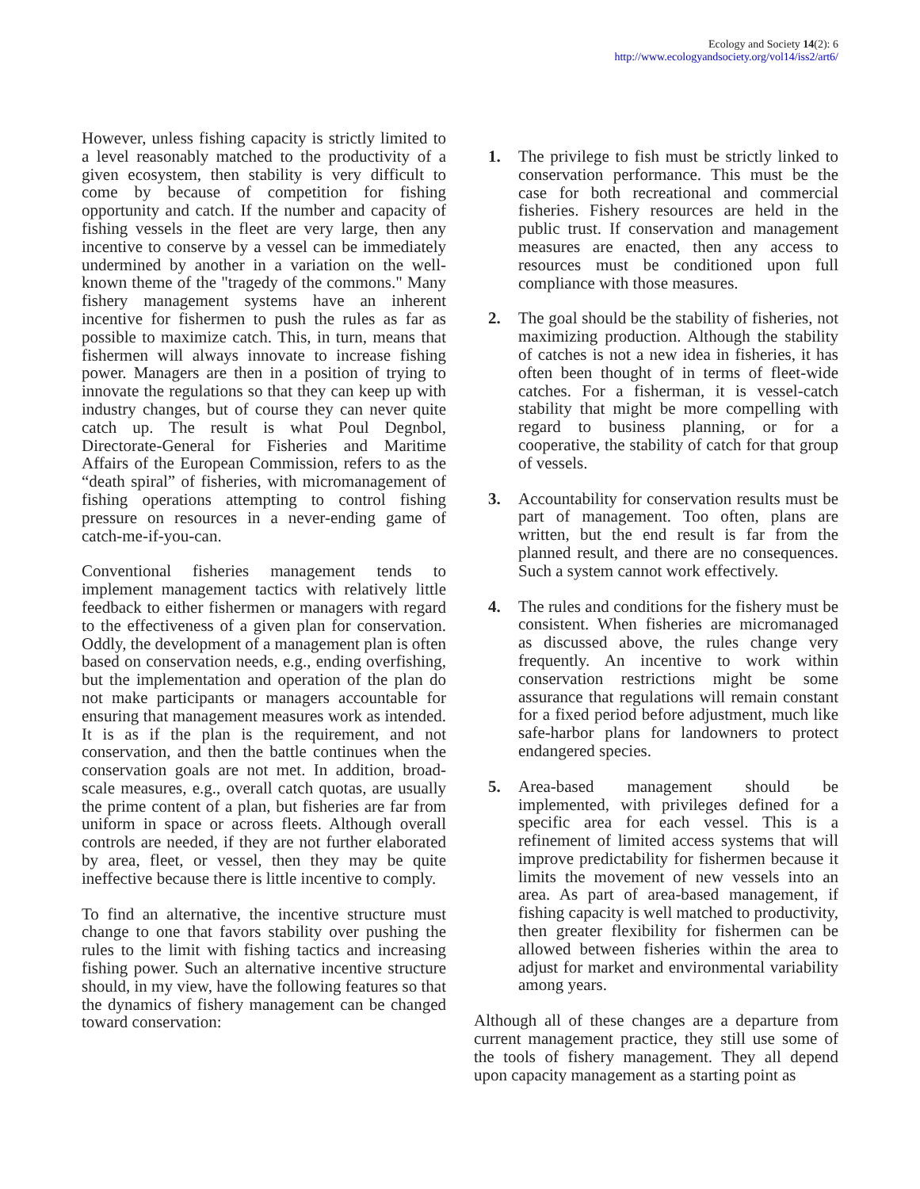Ecology and Society 14(2): 6
http://www.ecologyandsociety.org/vol14/iss2/art6/
However, unless fishing capacity is strictly limited to a level reasonably matched to the productivity of a given ecosystem, then stability is very difficult to come by because of competition for fishing opportunity and catch. If the number and capacity of fishing vessels in the fleet are very large, then any incentive to conserve by a vessel can be immediately undermined by another in a variation on the well-known theme of the "tragedy of the commons." Many fishery management systems have an inherent incentive for fishermen to push the rules as far as possible to maximize catch. This, in turn, means that fishermen will always innovate to increase fishing power. Managers are then in a position of trying to innovate the regulations so that they can keep up with industry changes, but of course they can never quite catch up. The result is what Poul Degnbol, Directorate-General for Fisheries and Maritime Affairs of the European Commission, refers to as the “death spiral” of fisheries, with micromanagement of fishing operations attempting to control fishing pressure on resources in a never-ending game of catch-me-if-you-can.
Conventional fisheries management tends to implement management tactics with relatively little feedback to either fishermen or managers with regard to the effectiveness of a given plan for conservation. Oddly, the development of a management plan is often based on conservation needs, e.g., ending overfishing, but the implementation and operation of the plan do not make participants or managers accountable for ensuring that management measures work as intended. It is as if the plan is the requirement, and not conservation, and then the battle continues when the conservation goals are not met. In addition, broad-scale measures, e.g., overall catch quotas, are usually the prime content of a plan, but fisheries are far from uniform in space or across fleets. Although overall controls are needed, if they are not further elaborated by area, fleet, or vessel, then they may be quite ineffective because there is little incentive to comply.
To find an alternative, the incentive structure must change to one that favors stability over pushing the rules to the limit with fishing tactics and increasing fishing power. Such an alternative incentive structure should, in my view, have the following features so that the dynamics of fishery management can be changed toward conservation:
1. The privilege to fish must be strictly linked to conservation performance. This must be the case for both recreational and commercial fisheries. Fishery resources are held in the public trust. If conservation and management measures are enacted, then any access to resources must be conditioned upon full compliance with those measures.
2. The goal should be the stability of fisheries, not maximizing production. Although the stability of catches is not a new idea in fisheries, it has often been thought of in terms of fleet-wide catches. For a fisherman, it is vessel-catch stability that might be more compelling with regard to business planning, or for a cooperative, the stability of catch for that group of vessels.
3. Accountability for conservation results must be part of management. Too often, plans are written, but the end result is far from the planned result, and there are no consequences. Such a system cannot work effectively.
4. The rules and conditions for the fishery must be consistent. When fisheries are micromanaged as discussed above, the rules change very frequently. An incentive to work within conservation restrictions might be some assurance that regulations will remain constant for a fixed period before adjustment, much like safe-harbor plans for landowners to protect endangered species.
5. Area-based management should be implemented, with privileges defined for a specific area for each vessel. This is a refinement of limited access systems that will improve predictability for fishermen because it limits the movement of new vessels into an area. As part of area-based management, if fishing capacity is well matched to productivity, then greater flexibility for fishermen can be allowed between fisheries within the area to adjust for market and environmental variability among years.
Although all of these changes are a departure from current management practice, they still use some of the tools of fishery management. They all depend upon capacity management as a starting point as